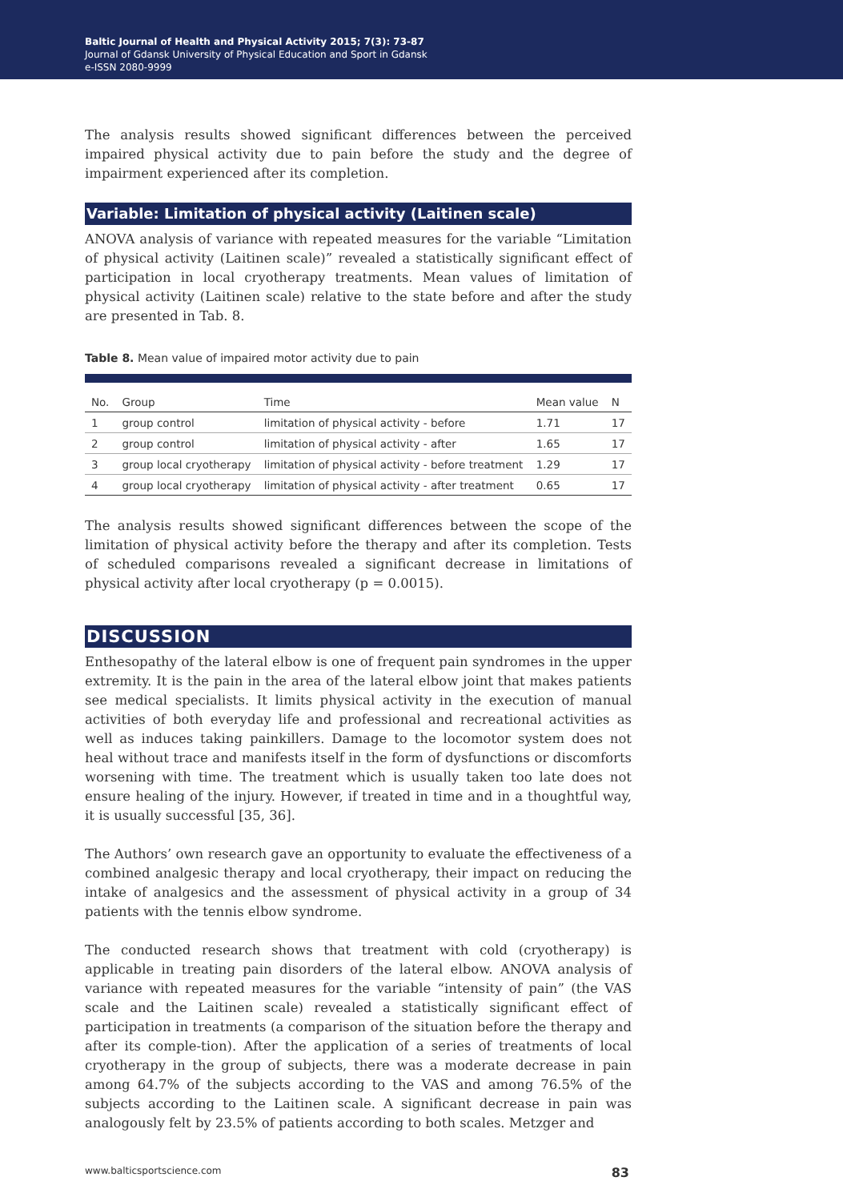Baltic Journal of Health and Physical Activity 2015; 7(3): 73-87
Journal of Gdansk University of Physical Education and Sport in Gdansk
e-ISSN 2080-9999
The analysis results showed significant differences between the perceived impaired physical activity due to pain before the study and the degree of impairment experienced after its completion.
Variable: Limitation of physical activity (Laitinen scale)
ANOVA analysis of variance with repeated measures for the variable “Limitation of physical activity (Laitinen scale)” revealed a statistically significant effect of participation in local cryotherapy treatments. Mean values of limitation of physical activity (Laitinen scale) relative to the state before and after the study are presented in Tab. 8.
Table 8. Mean value of impaired motor activity due to pain
| No. | Group | Time | Mean value | N |
| --- | --- | --- | --- | --- |
| 1 | group control | limitation of physical activity - before | 1.71 | 17 |
| 2 | group control | limitation of physical activity - after | 1.65 | 17 |
| 3 | group local cryotherapy | limitation of physical activity - before treatment | 1.29 | 17 |
| 4 | group local cryotherapy | limitation of physical activity - after treatment | 0.65 | 17 |
The analysis results showed significant differences between the scope of the limitation of physical activity before the therapy and after its completion. Tests of scheduled comparisons revealed a significant decrease in limitations of physical activity after local cryotherapy (p = 0.0015).
DISCUSSION
Enthesopathy of the lateral elbow is one of frequent pain syndromes in the upper extremity. It is the pain in the area of the lateral elbow joint that makes patients see medical specialists. It limits physical activity in the execution of manual activities of both everyday life and professional and recreational activities as well as induces taking painkillers. Damage to the locomotor system does not heal without trace and manifests itself in the form of dysfunctions or discomforts worsening with time. The treatment which is usually taken too late does not ensure healing of the injury. However, if treated in time and in a thoughtful way, it is usually successful [35, 36].
The Authors’ own research gave an opportunity to evaluate the effectiveness of a combined analgesic therapy and local cryotherapy, their impact on reducing the intake of analgesics and the assessment of physical activity in a group of 34 patients with the tennis elbow syndrome.
The conducted research shows that treatment with cold (cryotherapy) is applicable in treating pain disorders of the lateral elbow. ANOVA analysis of variance with repeated measures for the variable “intensity of pain” (the VAS scale and the Laitinen scale) revealed a statistically significant effect of participation in treatments (a comparison of the situation before the therapy and after its comple-tion). After the application of a series of treatments of local cryotherapy in the group of subjects, there was a moderate decrease in pain among 64.7% of the subjects according to the VAS and among 76.5% of the subjects according to the Laitinen scale. A significant decrease in pain was analogously felt by 23.5% of patients according to both scales. Metzger and
www.balticsportscience.com 83